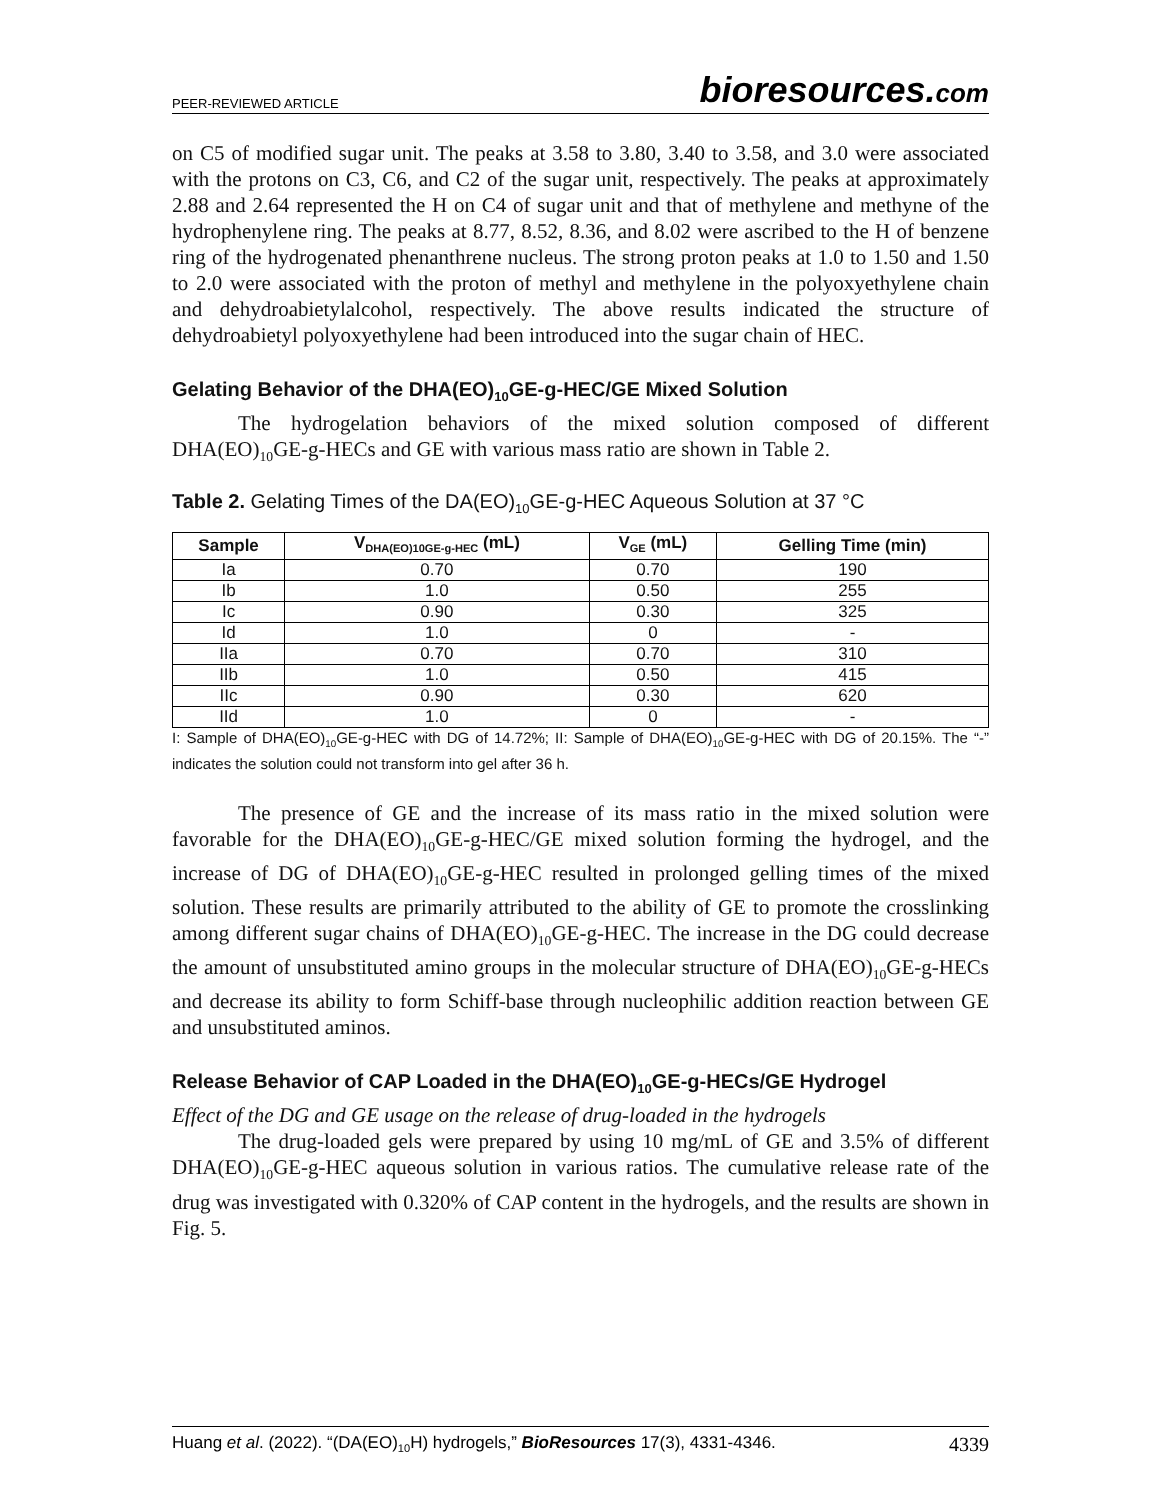PEER-REVIEWED ARTICLE bioresources.com
on C5 of modified sugar unit. The peaks at 3.58 to 3.80, 3.40 to 3.58, and 3.0 were associated with the protons on C3, C6, and C2 of the sugar unit, respectively. The peaks at approximately 2.88 and 2.64 represented the H on C4 of sugar unit and that of methylene and methyne of the hydrophenylene ring. The peaks at 8.77, 8.52, 8.36, and 8.02 were ascribed to the H of benzene ring of the hydrogenated phenanthrene nucleus. The strong proton peaks at 1.0 to 1.50 and 1.50 to 2.0 were associated with the proton of methyl and methylene in the polyoxyethylene chain and dehydroabietylalcohol, respectively. The above results indicated the structure of dehydroabietyl polyoxyethylene had been introduced into the sugar chain of HEC.
Gelating Behavior of the DHA(EO)<sub>10</sub>GE-g-HEC/GE Mixed Solution
The hydrogelation behaviors of the mixed solution composed of different DHA(EO)<sub>10</sub>GE-g-HECs and GE with various mass ratio are shown in Table 2.
Table 2. Gelating Times of the DA(EO)<sub>10</sub>GE-g-HEC Aqueous Solution at 37 °C
| Sample | V<sub>DHA(EO)10GE-g-HEC</sub> (mL) | V<sub>GE</sub> (mL) | Gelling Time (min) |
| --- | --- | --- | --- |
| Ia | 0.70 | 0.70 | 190 |
| Ib | 1.0 | 0.50 | 255 |
| Ic | 0.90 | 0.30 | 325 |
| Id | 1.0 | 0 | - |
| IIa | 0.70 | 0.70 | 310 |
| IIb | 1.0 | 0.50 | 415 |
| IIc | 0.90 | 0.30 | 620 |
| IId | 1.0 | 0 | - |
I: Sample of DHA(EO)<sub>10</sub>GE-g-HEC with DG of 14.72%; II: Sample of DHA(EO)<sub>10</sub>GE-g-HEC with DG of 20.15%. The “-” indicates the solution could not transform into gel after 36 h.
The presence of GE and the increase of its mass ratio in the mixed solution were favorable for the DHA(EO)<sub>10</sub>GE-g-HEC/GE mixed solution forming the hydrogel, and the increase of DG of DHA(EO)<sub>10</sub>GE-g-HEC resulted in prolonged gelling times of the mixed solution. These results are primarily attributed to the ability of GE to promote the crosslinking among different sugar chains of DHA(EO)<sub>10</sub>GE-g-HEC. The increase in the DG could decrease the amount of unsubstituted amino groups in the molecular structure of DHA(EO)<sub>10</sub>GE-g-HECs and decrease its ability to form Schiff-base through nucleophilic addition reaction between GE and unsubstituted aminos.
Release Behavior of CAP Loaded in the DHA(EO)<sub>10</sub>GE-g-HECs/GE Hydrogel
Effect of the DG and GE usage on the release of drug-loaded in the hydrogels
The drug-loaded gels were prepared by using 10 mg/mL of GE and 3.5% of different DHA(EO)<sub>10</sub>GE-g-HEC aqueous solution in various ratios. The cumulative release rate of the drug was investigated with 0.320% of CAP content in the hydrogels, and the results are shown in Fig. 5.
Huang et al. (2022). “(DA(EO)<sub>10</sub>H) hydrogels,” BioResources 17(3), 4331-4346. 4339